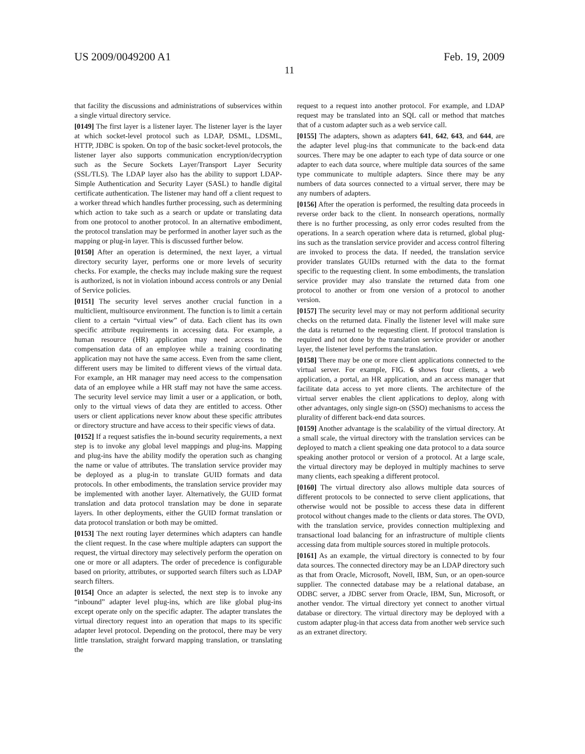US 2009/0049200 A1 Feb. 19, 2009
11
that facility the discussions and administrations of subservices within a single virtual directory service.
[0149] The first layer is a listener layer. The listener layer is the layer at which socket-level protocol such as LDAP, DSML, LDSML, HTTP, JDBC is spoken. On top of the basic socket-level protocols, the listener layer also supports communication encryption/decryption such as the Secure Sockets Layer/Transport Layer Security (SSL/TLS). The LDAP layer also has the ability to support LDAP-Simple Authentication and Security Layer (SASL) to handle digital certificate authentication. The listener may hand off a client request to a worker thread which handles further processing, such as determining which action to take such as a search or update or translating data from one protocol to another protocol. In an alternative embodiment, the protocol translation may be performed in another layer such as the mapping or plug-in layer. This is discussed further below.
[0150] After an operation is determined, the next layer, a virtual directory security layer, performs one or more levels of security checks. For example, the checks may include making sure the request is authorized, is not in violation inbound access controls or any Denial of Service policies.
[0151] The security level serves another crucial function in a multiclient, multisource environment. The function is to limit a certain client to a certain “virtual view” of data. Each client has its own specific attribute requirements in accessing data. For example, a human resource (HR) application may need access to the compensation data of an employee while a training coordinating application may not have the same access. Even from the same client, different users may be limited to different views of the virtual data. For example, an HR manager may need access to the compensation data of an employee while a HR staff may not have the same access. The security level service may limit a user or a application, or both, only to the virtual views of data they are entitled to access. Other users or client applications never know about these specific attributes or directory structure and have access to their specific views of data.
[0152] If a request satisfies the in-bound security requirements, a next step is to invoke any global level mappings and plug-ins. Mapping and plug-ins have the ability modify the operation such as changing the name or value of attributes. The translation service provider may be deployed as a plug-in to translate GUID formats and data protocols. In other embodiments, the translation service provider may be implemented with another layer. Alternatively, the GUID format translation and data protocol translation may be done in separate layers. In other deployments, either the GUID format translation or data protocol translation or both may be omitted.
[0153] The next routing layer determines which adapters can handle the client request. In the case where multiple adapters can support the request, the virtual directory may selectively perform the operation on one or more or all adapters. The order of precedence is configurable based on priority, attributes, or supported search filters such as LDAP search filters.
[0154] Once an adapter is selected, the next step is to invoke any “inbound” adapter level plug-ins, which are like global plug-ins except operate only on the specific adapter. The adapter translates the virtual directory request into an operation that maps to its specific adapter level protocol. Depending on the protocol, there may be very little translation, straight forward mapping translation, or translating the
request to a request into another protocol. For example, and LDAP request may be translated into an SQL call or method that matches that of a custom adapter such as a web service call.
[0155] The adapters, shown as adapters 641, 642, 643, and 644, are the adapter level plug-ins that communicate to the back-end data sources. There may be one adapter to each type of data source or one adapter to each data source, where multiple data sources of the same type communicate to multiple adapters. Since there may be any numbers of data sources connected to a virtual server, there may be any numbers of adapters.
[0156] After the operation is performed, the resulting data proceeds in reverse order back to the client. In nonsearch operations, normally there is no further processing, as only error codes resulted from the operations. In a search operation where data is returned, global plug-ins such as the translation service provider and access control filtering are invoked to process the data. If needed, the translation service provider translates GUIDs returned with the data to the format specific to the requesting client. In some embodiments, the translation service provider may also translate the returned data from one protocol to another or from one version of a protocol to another version.
[0157] The security level may or may not perform additional security checks on the returned data. Finally the listener level will make sure the data is returned to the requesting client. If protocol translation is required and not done by the translation service provider or another layer, the listener level performs the translation.
[0158] There may be one or more client applications connected to the virtual server. For example, FIG. 6 shows four clients, a web application, a portal, an HR application, and an access manager that facilitate data access to yet more clients. The architecture of the virtual server enables the client applications to deploy, along with other advantages, only single sign-on (SSO) mechanisms to access the plurality of different back-end data sources.
[0159] Another advantage is the scalability of the virtual directory. At a small scale, the virtual directory with the translation services can be deployed to match a client speaking one data protocol to a data source speaking another protocol or version of a protocol. At a large scale, the virtual directory may be deployed in multiply machines to serve many clients, each speaking a different protocol.
[0160] The virtual directory also allows multiple data sources of different protocols to be connected to serve client applications, that otherwise would not be possible to access these data in different protocol without changes made to the clients or data stores. The OVD, with the translation service, provides connection multiplexing and transactional load balancing for an infrastructure of multiple clients accessing data from multiple sources stored in multiple protocols.
[0161] As an example, the virtual directory is connected to by four data sources. The connected directory may be an LDAP directory such as that from Oracle, Microsoft, Novell, IBM, Sun, or an open-source supplier. The connected database may be a relational database, an ODBC server, a JDBC server from Oracle, IBM, Sun, Microsoft, or another vendor. The virtual directory yet connect to another virtual database or directory. The virtual directory may be deployed with a custom adapter plug-in that access data from another web service such as an extranet directory.